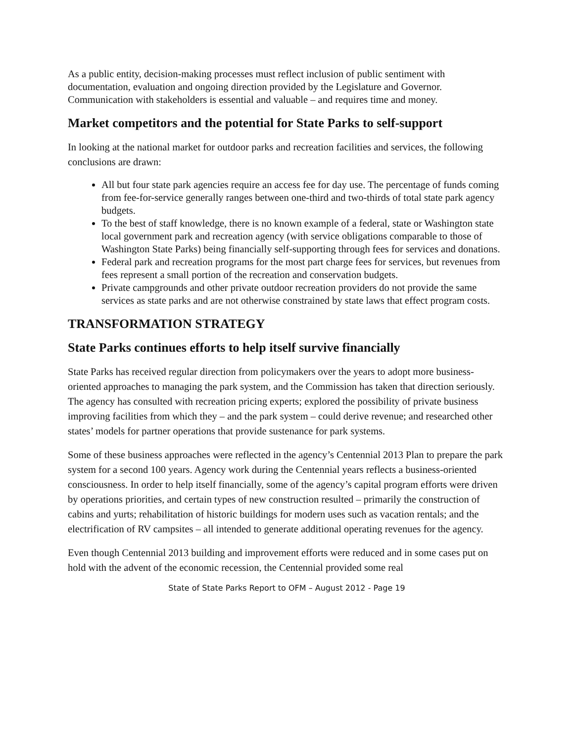As a public entity, decision-making processes must reflect inclusion of public sentiment with documentation, evaluation and ongoing direction provided by the Legislature and Governor. Communication with stakeholders is essential and valuable – and requires time and money.
Market competitors and the potential for State Parks to self-support
In looking at the national market for outdoor parks and recreation facilities and services, the following conclusions are drawn:
All but four state park agencies require an access fee for day use. The percentage of funds coming from fee-for-service generally ranges between one-third and two-thirds of total state park agency budgets.
To the best of staff knowledge, there is no known example of a federal, state or Washington state local government park and recreation agency (with service obligations comparable to those of Washington State Parks) being financially self-supporting through fees for services and donations.
Federal park and recreation programs for the most part charge fees for services, but revenues from fees represent a small portion of the recreation and conservation budgets.
Private campgrounds and other private outdoor recreation providers do not provide the same services as state parks and are not otherwise constrained by state laws that effect program costs.
TRANSFORMATION STRATEGY
State Parks continues efforts to help itself survive financially
State Parks has received regular direction from policymakers over the years to adopt more business-oriented approaches to managing the park system, and the Commission has taken that direction seriously. The agency has consulted with recreation pricing experts; explored the possibility of private business improving facilities from which they – and the park system – could derive revenue; and researched other states’ models for partner operations that provide sustenance for park systems.
Some of these business approaches were reflected in the agency’s Centennial 2013 Plan to prepare the park system for a second 100 years. Agency work during the Centennial years reflects a business-oriented consciousness. In order to help itself financially, some of the agency’s capital program efforts were driven by operations priorities, and certain types of new construction resulted – primarily the construction of cabins and yurts; rehabilitation of historic buildings for modern uses such as vacation rentals; and the electrification of RV campsites – all intended to generate additional operating revenues for the agency.
Even though Centennial 2013 building and improvement efforts were reduced and in some cases put on hold with the advent of the economic recession, the Centennial provided some real
State of State Parks Report to OFM – August 2012 - Page 19